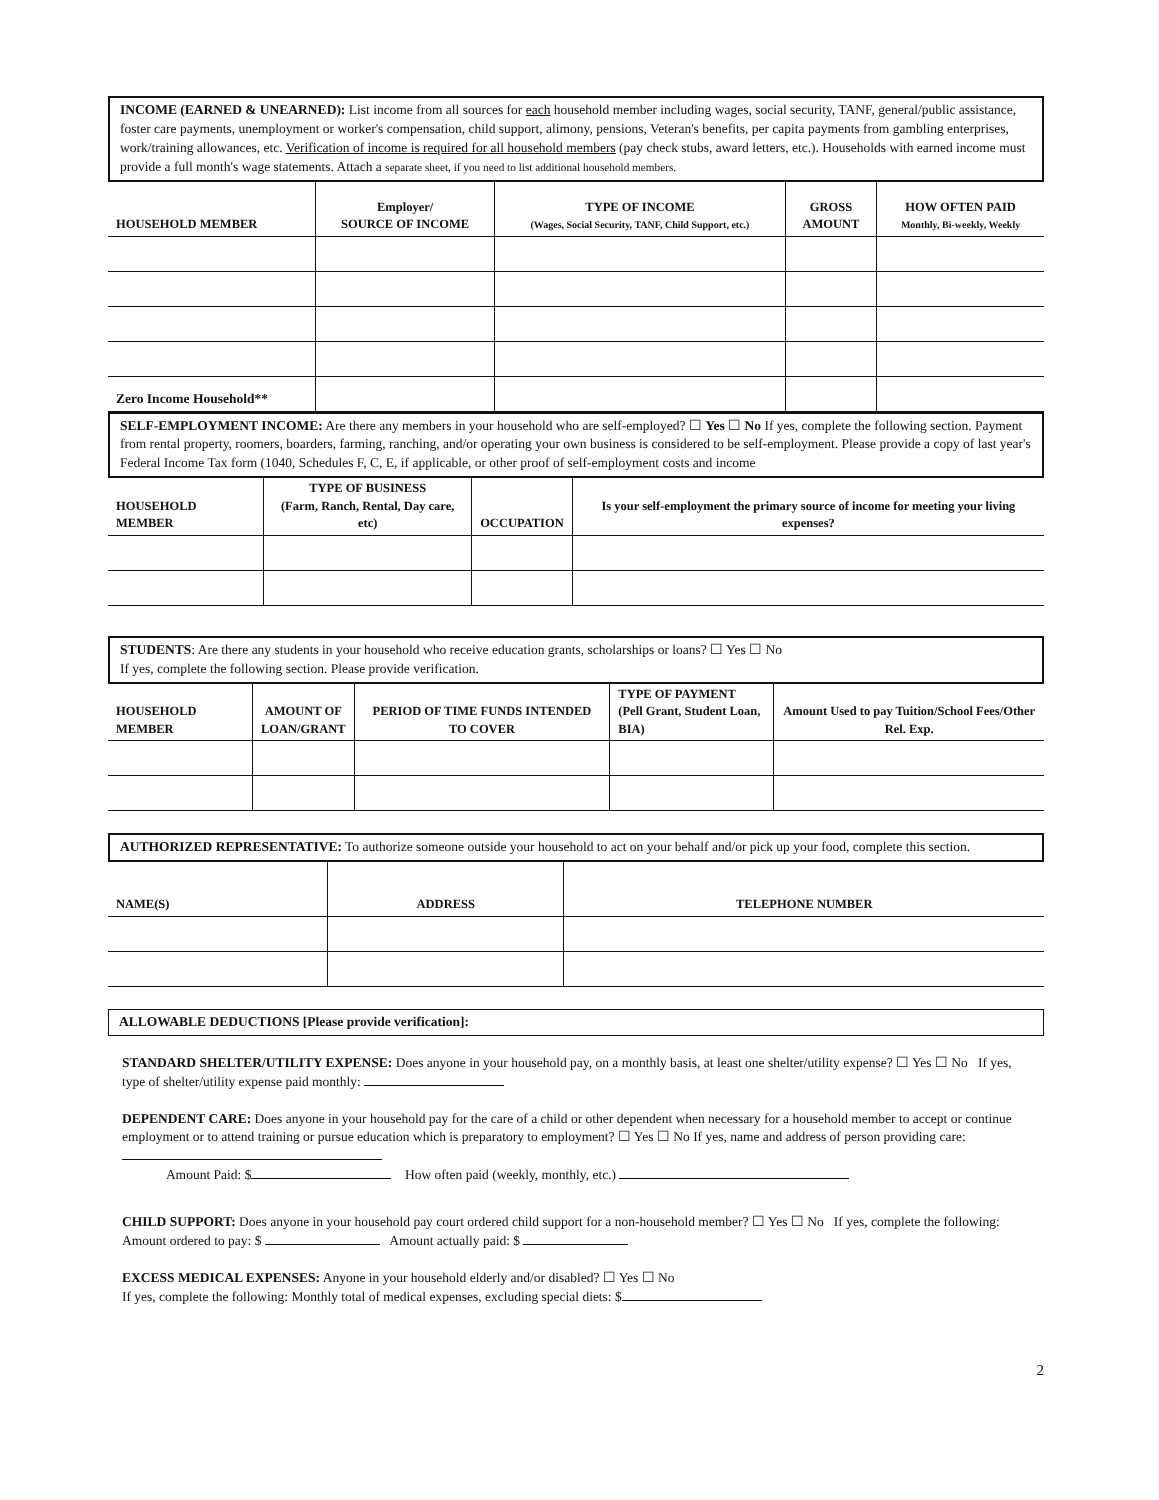INCOME (EARNED & UNEARNED): List income from all sources for each household member including wages, social security, TANF, general/public assistance, foster care payments, unemployment or worker's compensation, child support, alimony, pensions, Veteran's benefits, per capita payments from gambling enterprises, work/training allowances, etc. Verification of income is required for all household members (pay check stubs, award letters, etc.). Households with earned income must provide a full month's wage statements. Attach a separate sheet, if you need to list additional household members.
| HOUSEHOLD MEMBER | Employer/ SOURCE OF INCOME | TYPE OF INCOME (Wages, Social Security, TANF, Child Support, etc.) | GROSS AMOUNT | HOW OFTEN PAID Monthly, Bi-weekly, Weekly |
| --- | --- | --- | --- | --- |
| Zero Income Household** | | | | |
SELF-EMPLOYMENT INCOME: Are there any members in your household who are self-employed? ☐ Yes ☐ No If yes, complete the following section. Payment from rental property, roomers, boarders, farming, ranching, and/or operating your own business is considered to be self-employment. Please provide a copy of last year's Federal Income Tax form (1040, Schedules F, C, E, if applicable, or other proof of self-employment costs and income
| HOUSEHOLD MEMBER | TYPE OF BUSINESS (Farm, Ranch, Rental, Day care, etc) | OCCUPATION | Is your self-employment the primary source of income for meeting your living expenses? |
| --- | --- | --- | --- |
STUDENTS: Are there any students in your household who receive education grants, scholarships or loans? ☐ Yes ☐ No
If yes, complete the following section. Please provide verification.
| HOUSEHOLD MEMBER | AMOUNT OF LOAN/GRANT | PERIOD OF TIME FUNDS INTENDED TO COVER | TYPE OF PAYMENT (Pell Grant, Student Loan, BIA) | Amount Used to pay Tuition/School Fees/Other Rel. Exp. |
| --- | --- | --- | --- | --- |
AUTHORIZED REPRESENTATIVE: To authorize someone outside your household to act on your behalf and/or pick up your food, complete this section.
| NAME(S) | ADDRESS | TELEPHONE NUMBER |
| --- | --- | --- |
ALLOWABLE DEDUCTIONS [Please provide verification]:
STANDARD SHELTER/UTILITY EXPENSE: Does anyone in your household pay, on a monthly basis, at least one shelter/utility expense? ☐ Yes ☐ No If yes, type of shelter/utility expense paid monthly:
DEPENDENT CARE: Does anyone in your household pay for the care of a child or other dependent when necessary for a household member to accept or continue employment or to attend training or pursue education which is preparatory to employment? ☐ Yes ☐ No If yes, name and address of person providing care:
Amount Paid: $ How often paid (weekly, monthly, etc.)
CHILD SUPPORT: Does anyone in your household pay court ordered child support for a non-household member? ☐ Yes ☐ No If yes, complete the following: Amount ordered to pay: $ Amount actually paid: $
EXCESS MEDICAL EXPENSES: Anyone in your household elderly and/or disabled? ☐ Yes ☐ No
If yes, complete the following: Monthly total of medical expenses, excluding special diets: $
2